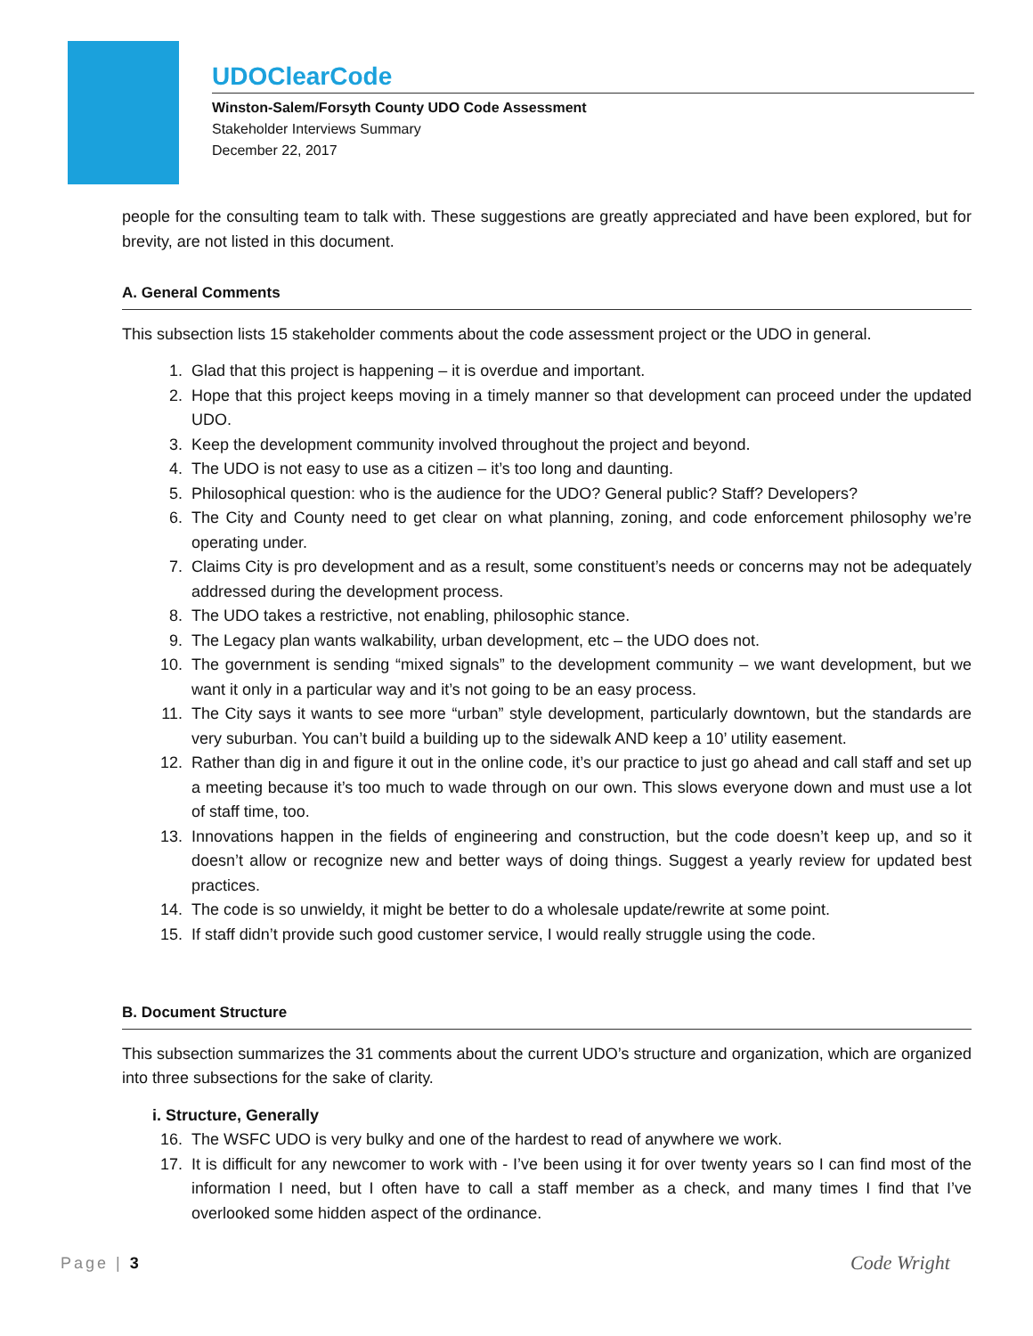UDOClearCode
Winston-Salem/Forsyth County UDO Code Assessment
Stakeholder Interviews Summary
December 22, 2017
people for the consulting team to talk with. These suggestions are greatly appreciated and have been explored, but for brevity, are not listed in this document.
A. General Comments
This subsection lists 15 stakeholder comments about the code assessment project or the UDO in general.
1. Glad that this project is happening – it is overdue and important.
2. Hope that this project keeps moving in a timely manner so that development can proceed under the updated UDO.
3. Keep the development community involved throughout the project and beyond.
4. The UDO is not easy to use as a citizen – it’s too long and daunting.
5. Philosophical question: who is the audience for the UDO? General public? Staff? Developers?
6. The City and County need to get clear on what planning, zoning, and code enforcement philosophy we’re operating under.
7. Claims City is pro development and as a result, some constituent’s needs or concerns may not be adequately addressed during the development process.
8. The UDO takes a restrictive, not enabling, philosophic stance.
9. The Legacy plan wants walkability, urban development, etc – the UDO does not.
10. The government is sending “mixed signals” to the development community – we want development, but we want it only in a particular way and it’s not going to be an easy process.
11. The City says it wants to see more “urban” style development, particularly downtown, but the standards are very suburban. You can’t build a building up to the sidewalk AND keep a 10’ utility easement.
12. Rather than dig in and figure it out in the online code, it’s our practice to just go ahead and call staff and set up a meeting because it’s too much to wade through on our own. This slows everyone down and must use a lot of staff time, too.
13. Innovations happen in the fields of engineering and construction, but the code doesn’t keep up, and so it doesn’t allow or recognize new and better ways of doing things. Suggest a yearly review for updated best practices.
14. The code is so unwieldy, it might be better to do a wholesale update/rewrite at some point.
15. If staff didn’t provide such good customer service, I would really struggle using the code.
B. Document Structure
This subsection summarizes the 31 comments about the current UDO’s structure and organization, which are organized into three subsections for the sake of clarity.
i. Structure, Generally
16. The WSFC UDO is very bulky and one of the hardest to read of anywhere we work.
17. It is difficult for any newcomer to work with - I’ve been using it for over twenty years so I can find most of the information I need, but I often have to call a staff member as a check, and many times I find that I’ve overlooked some hidden aspect of the ordinance.
Page | 3 Code Wright